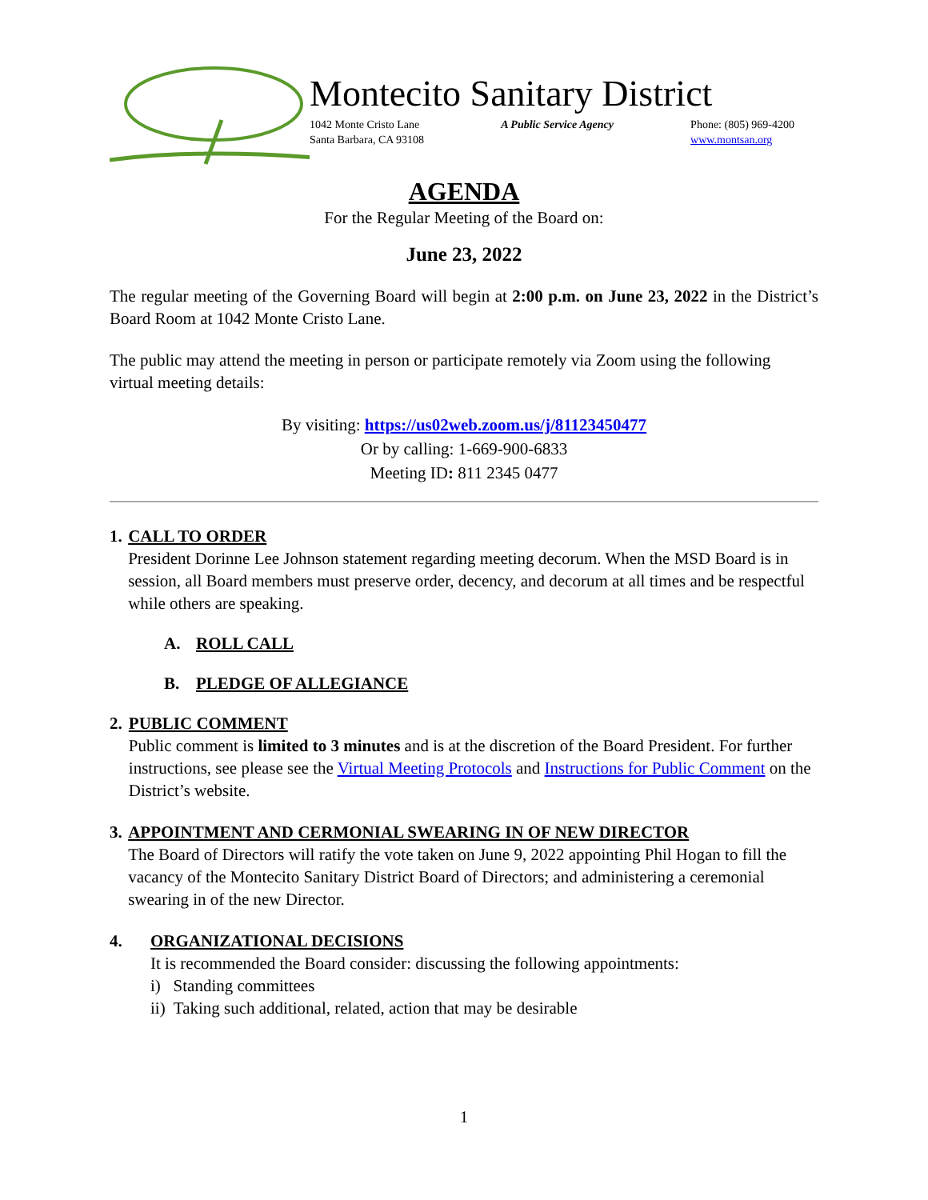Montecito Sanitary District
1042 Monte Cristo Lane
Santa Barbara, CA 93108
A Public Service Agency Phone: (805) 969-4200
www.montsan.org
AGENDA
For the Regular Meeting of the Board on:
June 23, 2022
The regular meeting of the Governing Board will begin at 2:00 p.m. on June 23, 2022 in the District’s Board Room at 1042 Monte Cristo Lane.
The public may attend the meeting in person or participate remotely via Zoom using the following virtual meeting details:
By visiting: https://us02web.zoom.us/j/81123450477
Or by calling: 1-669-900-6833
Meeting ID: 811 2345 0477
1. CALL TO ORDER
President Dorinne Lee Johnson statement regarding meeting decorum. When the MSD Board is in session, all Board members must preserve order, decency, and decorum at all times and be respectful while others are speaking.
A. ROLL CALL
B. PLEDGE OF ALLEGIANCE
2. PUBLIC COMMENT
Public comment is limited to 3 minutes and is at the discretion of the Board President. For further instructions, see please see the Virtual Meeting Protocols and Instructions for Public Comment on the District’s website.
3. APPOINTMENT AND CERMONIAL SWEARING IN OF NEW DIRECTOR
The Board of Directors will ratify the vote taken on June 9, 2022 appointing Phil Hogan to fill the vacancy of the Montecito Sanitary District Board of Directors; and administering a ceremonial swearing in of the new Director.
4. ORGANIZATIONAL DECISIONS
It is recommended the Board consider: discussing the following appointments:
i) Standing committees
ii) Taking such additional, related, action that may be desirable
1